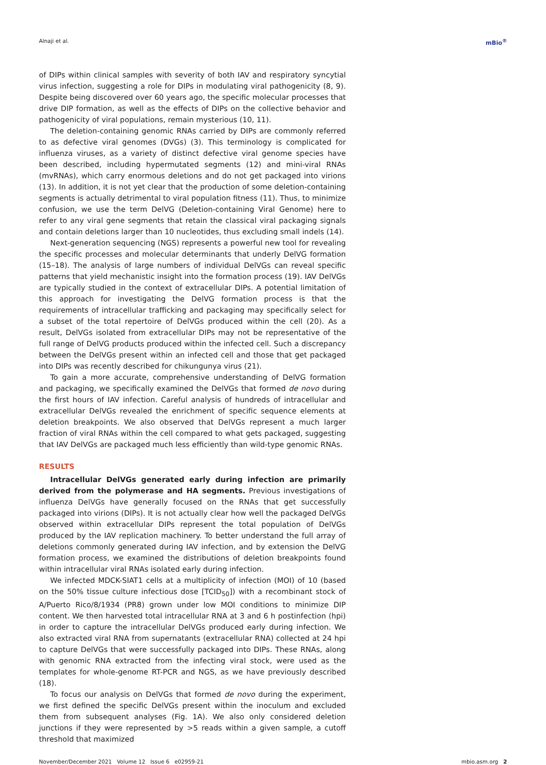Alnaji et al. mBio<sup>®</sup>
of DIPs within clinical samples with severity of both IAV and respiratory syncytial virus infection, suggesting a role for DIPs in modulating viral pathogenicity (8, 9). Despite being discovered over 60 years ago, the specific molecular processes that drive DIP formation, as well as the effects of DIPs on the collective behavior and pathogenicity of viral populations, remain mysterious (10, 11).
The deletion-containing genomic RNAs carried by DIPs are commonly referred to as defective viral genomes (DVGs) (3). This terminology is complicated for influenza viruses, as a variety of distinct defective viral genome species have been described, including hypermutated segments (12) and mini-viral RNAs (mvRNAs), which carry enormous deletions and do not get packaged into virions (13). In addition, it is not yet clear that the production of some deletion-containing segments is actually detrimental to viral population fitness (11). Thus, to minimize confusion, we use the term DelVG (Deletion-containing Viral Genome) here to refer to any viral gene segments that retain the classical viral packaging signals and contain deletions larger than 10 nucleotides, thus excluding small indels (14).
Next-generation sequencing (NGS) represents a powerful new tool for revealing the specific processes and molecular determinants that underly DelVG formation (15–18). The analysis of large numbers of individual DelVGs can reveal specific patterns that yield mechanistic insight into the formation process (19). IAV DelVGs are typically studied in the context of extracellular DIPs. A potential limitation of this approach for investigating the DelVG formation process is that the requirements of intracellular trafficking and packaging may specifically select for a subset of the total repertoire of DelVGs produced within the cell (20). As a result, DelVGs isolated from extracellular DIPs may not be representative of the full range of DelVG products produced within the infected cell. Such a discrepancy between the DelVGs present within an infected cell and those that get packaged into DIPs was recently described for chikungunya virus (21).
To gain a more accurate, comprehensive understanding of DelVG formation and packaging, we specifically examined the DelVGs that formed de novo during the first hours of IAV infection. Careful analysis of hundreds of intracellular and extracellular DelVGs revealed the enrichment of specific sequence elements at deletion breakpoints. We also observed that DelVGs represent a much larger fraction of viral RNAs within the cell compared to what gets packaged, suggesting that IAV DelVGs are packaged much less efficiently than wild-type genomic RNAs.
RESULTS
Intracellular DelVGs generated early during infection are primarily derived from the polymerase and HA segments. Previous investigations of influenza DelVGs have generally focused on the RNAs that get successfully packaged into virions (DIPs). It is not actually clear how well the packaged DelVGs observed within extracellular DIPs represent the total population of DelVGs produced by the IAV replication machinery. To better understand the full array of deletions commonly generated during IAV infection, and by extension the DelVG formation process, we examined the distributions of deletion breakpoints found within intracellular viral RNAs isolated early during infection.
We infected MDCK-SIAT1 cells at a multiplicity of infection (MOI) of 10 (based on the 50% tissue culture infectious dose [TCID<sub>50</sub>]) with a recombinant stock of A/Puerto Rico/8/1934 (PR8) grown under low MOI conditions to minimize DIP content. We then harvested total intracellular RNA at 3 and 6 h postinfection (hpi) in order to capture the intracellular DelVGs produced early during infection. We also extracted viral RNA from supernatants (extracellular RNA) collected at 24 hpi to capture DelVGs that were successfully packaged into DIPs. These RNAs, along with genomic RNA extracted from the infecting viral stock, were used as the templates for whole-genome RT-PCR and NGS, as we have previously described (18).
To focus our analysis on DelVGs that formed de novo during the experiment, we first defined the specific DelVGs present within the inoculum and excluded them from subsequent analyses (Fig. 1A). We also only considered deletion junctions if they were represented by >5 reads within a given sample, a cutoff threshold that maximized
November/December 2021 Volume 12 Issue 6 e02959-21 mbio.asm.org 2